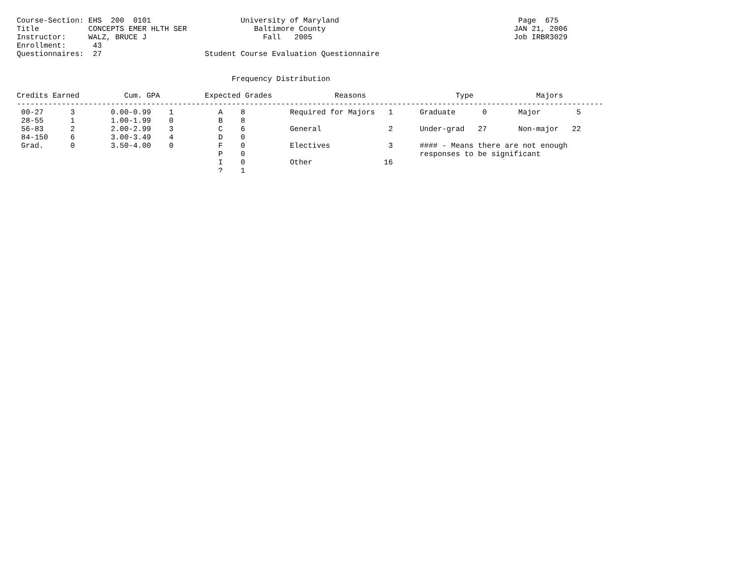Course-Section: EHS  200  0101                    University of Maryland                                        Page  675
Title           CONCEPTS EMER HLTH SER               Baltimore County                                          JAN 21, 2006
Instructor:     WALZ, BRUCE J                          Fall   2005                                             Job IRBR3029
Enrollment:      43
Questionnaires:  27                       Student Course Evaluation Questionnaire


                                                Frequency Distribution

Credits Earned          Cum. GPA          Expected Grades              Reasons                    Type              Majors
-----------------------------------------------------------------------------------------------------------------------------------
 00-27      3        0.00-0.99    1          A    8          Required for Majors   1      Graduate      0       Major        5
 28-55      1        1.00-1.99    0          B    8
 56-83      2        2.00-2.99    3          C    6          General               2      Under-grad   27       Non-major   22
 84-150     6        3.00-3.49    4          D    0
 Grad.      0        3.50-4.00    0          F    0          Electives             3      #### - Means there are not enough
                                             P    0                                       responses to be significant
                                             I    0          Other                16
                                             ?    1